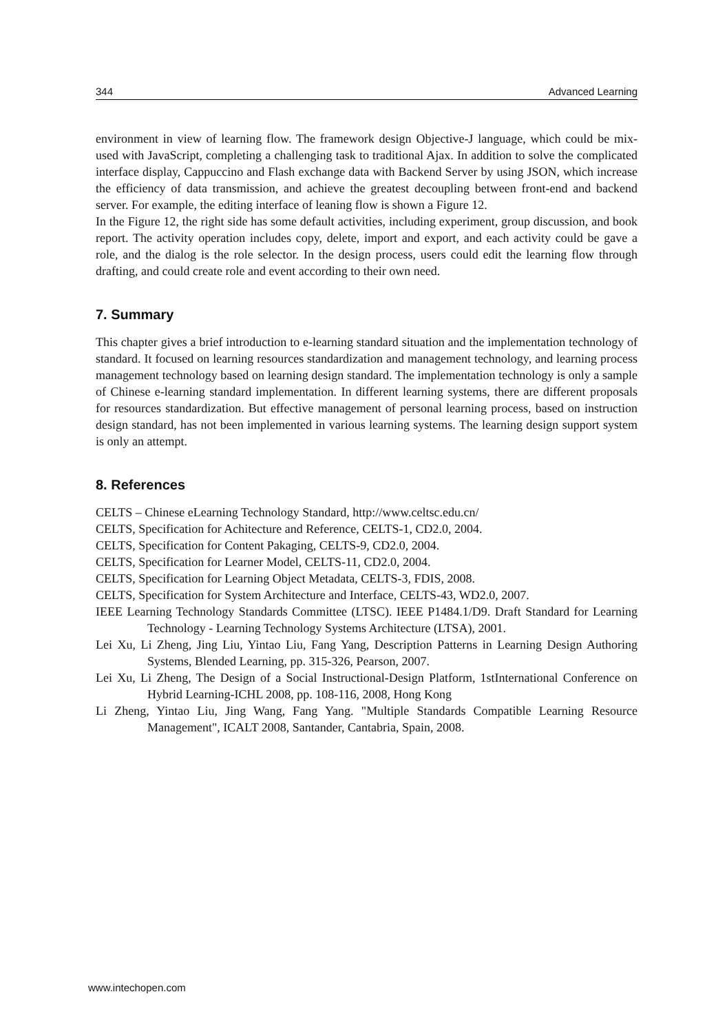344 Advanced Learning
environment in view of learning flow. The framework design Objective-J language, which could be mix-used with JavaScript, completing a challenging task to traditional Ajax. In addition to solve the complicated interface display, Cappuccino and Flash exchange data with Backend Server by using JSON, which increase the efficiency of data transmission, and achieve the greatest decoupling between front-end and backend server. For example, the editing interface of leaning flow is shown a Figure 12.
In the Figure 12, the right side has some default activities, including experiment, group discussion, and book report. The activity operation includes copy, delete, import and export, and each activity could be gave a role, and the dialog is the role selector. In the design process, users could edit the learning flow through drafting, and could create role and event according to their own need.
7. Summary
This chapter gives a brief introduction to e-learning standard situation and the implementation technology of standard. It focused on learning resources standardization and management technology, and learning process management technology based on learning design standard. The implementation technology is only a sample of Chinese e-learning standard implementation. In different learning systems, there are different proposals for resources standardization. But effective management of personal learning process, based on instruction design standard, has not been implemented in various learning systems. The learning design support system is only an attempt.
8. References
CELTS – Chinese eLearning Technology Standard, http://www.celtsc.edu.cn/
CELTS, Specification for Achitecture and Reference, CELTS-1, CD2.0, 2004.
CELTS, Specification for Content Pakaging, CELTS-9, CD2.0, 2004.
CELTS, Specification for Learner Model, CELTS-11, CD2.0, 2004.
CELTS, Specification for Learning Object Metadata, CELTS-3, FDIS, 2008.
CELTS, Specification for System Architecture and Interface, CELTS-43, WD2.0, 2007.
IEEE Learning Technology Standards Committee (LTSC). IEEE P1484.1/D9. Draft Standard for Learning Technology - Learning Technology Systems Architecture (LTSA), 2001.
Lei Xu, Li Zheng, Jing Liu, Yintao Liu, Fang Yang, Description Patterns in Learning Design Authoring Systems, Blended Learning, pp. 315-326, Pearson, 2007.
Lei Xu, Li Zheng, The Design of a Social Instructional-Design Platform, 1stInternational Conference on Hybrid Learning-ICHL 2008, pp. 108-116, 2008, Hong Kong
Li Zheng, Yintao Liu, Jing Wang, Fang Yang. "Multiple Standards Compatible Learning Resource Management", ICALT 2008, Santander, Cantabria, Spain, 2008.
www.intechopen.com